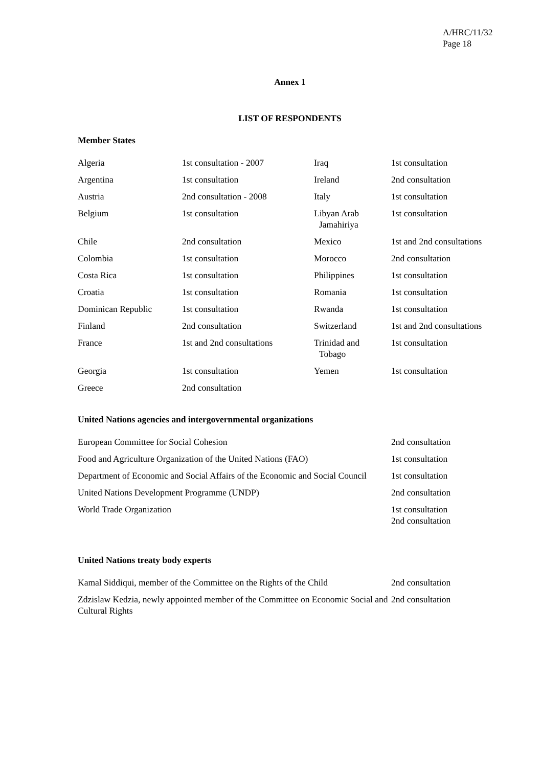A/HRC/11/32
Page 18
Annex 1
LIST OF RESPONDENTS
Member States
| Algeria | 1st consultation - 2007 | Iraq | 1st consultation |
| Argentina | 1st consultation | Ireland | 2nd consultation |
| Austria | 2nd consultation - 2008 | Italy | 1st consultation |
| Belgium | 1st consultation | Libyan Arab Jamahiriya | 1st consultation |
| Chile | 2nd consultation | Mexico | 1st and 2nd consultations |
| Colombia | 1st consultation | Morocco | 2nd consultation |
| Costa Rica | 1st consultation | Philippines | 1st consultation |
| Croatia | 1st consultation | Romania | 1st consultation |
| Dominican Republic | 1st consultation | Rwanda | 1st consultation |
| Finland | 2nd consultation | Switzerland | 1st and 2nd consultations |
| France | 1st and 2nd consultations | Trinidad and Tobago | 1st consultation |
| Georgia | 1st consultation | Yemen | 1st consultation |
| Greece | 2nd consultation | | |
United Nations agencies and intergovernmental organizations
| European Committee for Social Cohesion | 2nd consultation |
| Food and Agriculture Organization of the United Nations (FAO) | 1st consultation |
| Department of Economic and Social Affairs of the Economic and Social Council | 1st consultation |
| United Nations Development Programme (UNDP) | 2nd consultation |
| World Trade Organization | 1st consultation 2nd consultation |
United Nations treaty body experts
| Kamal Siddiqui, member of the Committee on the Rights of the Child | 2nd consultation |
| Zdzislaw Kedzia, newly appointed member of the Committee on Economic Social and Cultural Rights | 2nd consultation |